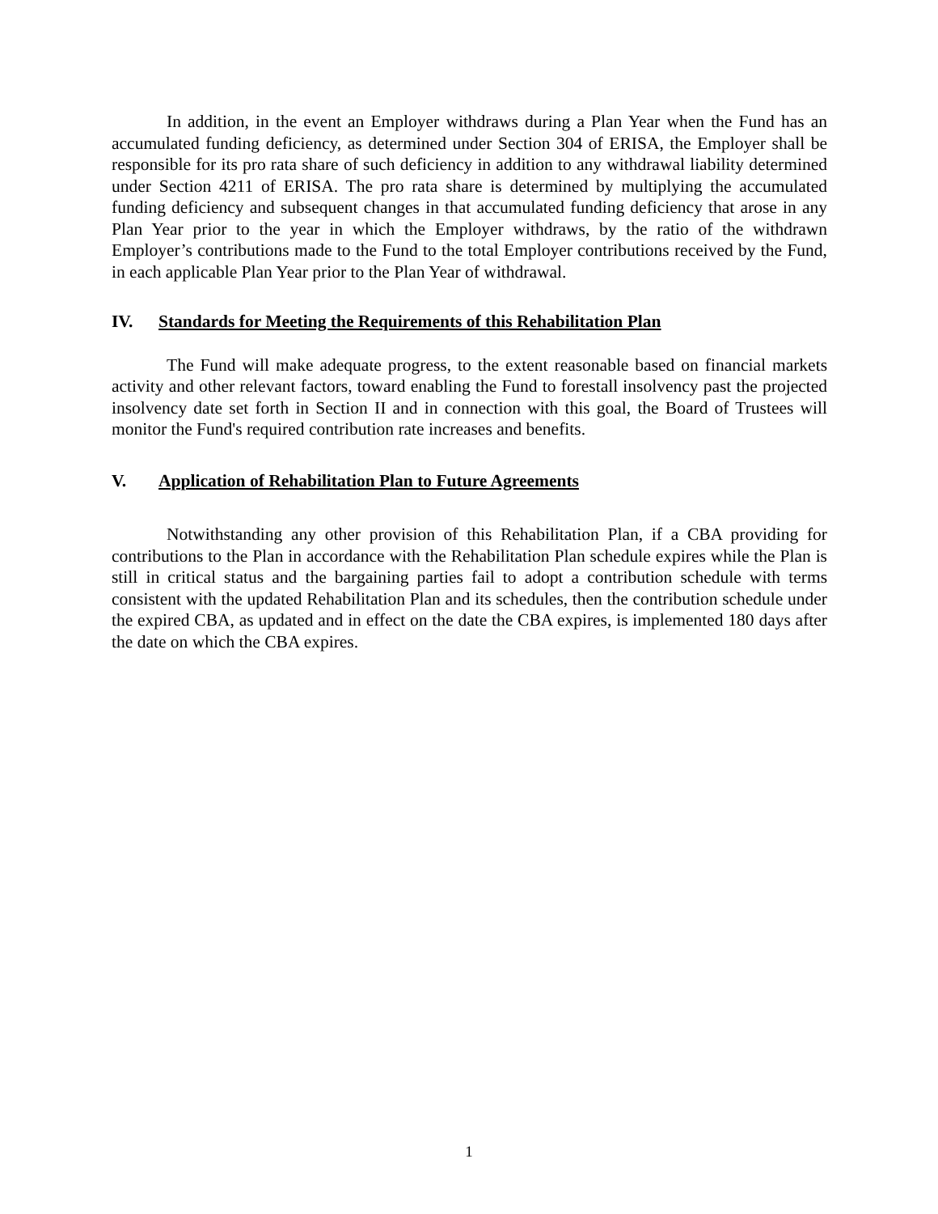In addition, in the event an Employer withdraws during a Plan Year when the Fund has an accumulated funding deficiency, as determined under Section 304 of ERISA, the Employer shall be responsible for its pro rata share of such deficiency in addition to any withdrawal liability determined under Section 4211 of ERISA. The pro rata share is determined by multiplying the accumulated funding deficiency and subsequent changes in that accumulated funding deficiency that arose in any Plan Year prior to the year in which the Employer withdraws, by the ratio of the withdrawn Employer’s contributions made to the Fund to the total Employer contributions received by the Fund, in each applicable Plan Year prior to the Plan Year of withdrawal.
IV. Standards for Meeting the Requirements of this Rehabilitation Plan
The Fund will make adequate progress, to the extent reasonable based on financial markets activity and other relevant factors, toward enabling the Fund to forestall insolvency past the projected insolvency date set forth in Section II and in connection with this goal, the Board of Trustees will monitor the Fund's required contribution rate increases and benefits.
V. Application of Rehabilitation Plan to Future Agreements
Notwithstanding any other provision of this Rehabilitation Plan, if a CBA providing for contributions to the Plan in accordance with the Rehabilitation Plan schedule expires while the Plan is still in critical status and the bargaining parties fail to adopt a contribution schedule with terms consistent with the updated Rehabilitation Plan and its schedules, then the contribution schedule under the expired CBA, as updated and in effect on the date the CBA expires, is implemented 180 days after the date on which the CBA expires.
1